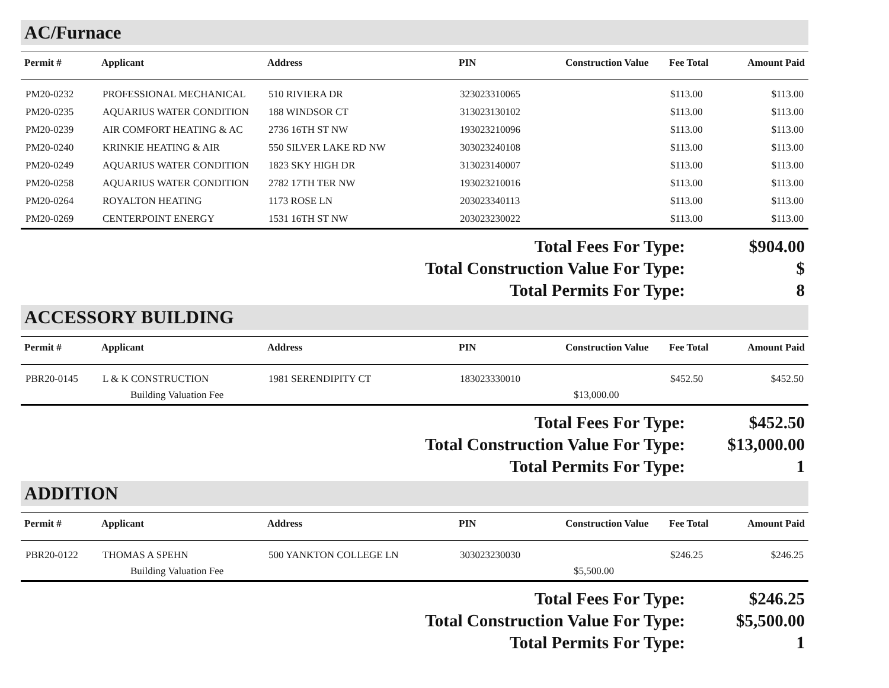AC/Furnace
| Permit # | Applicant | Address | PIN | Construction Value | Fee Total | Amount Paid |
| --- | --- | --- | --- | --- | --- | --- |
| PM20-0232 | PROFESSIONAL MECHANICAL | 510 RIVIERA DR | 323023310065 | | $113.00 | $113.00 |
| PM20-0235 | AQUARIUS WATER CONDITION | 188 WINDSOR CT | 313023130102 | | $113.00 | $113.00 |
| PM20-0239 | AIR COMFORT HEATING & AC | 2736 16TH ST NW | 193023210096 | | $113.00 | $113.00 |
| PM20-0240 | KRINKIE HEATING & AIR | 550 SILVER LAKE RD NW | 303023240108 | | $113.00 | $113.00 |
| PM20-0249 | AQUARIUS WATER CONDITION | 1823 SKY HIGH DR | 313023140007 | | $113.00 | $113.00 |
| PM20-0258 | AQUARIUS WATER CONDITION | 2782 17TH TER NW | 193023210016 | | $113.00 | $113.00 |
| PM20-0264 | ROYALTON HEATING | 1173 ROSE LN | 203023340113 | | $113.00 | $113.00 |
| PM20-0269 | CENTERPOINT ENERGY | 1531 16TH ST NW | 203023230022 | | $113.00 | $113.00 |
| Total Fees For Type: | $904.00 |
| Total Construction Value For Type: | $ |
| Total Permits For Type: | 8 |
ACCESSORY BUILDING
| Permit # | Applicant | Address | PIN | Construction Value | Fee Total | Amount Paid |
| --- | --- | --- | --- | --- | --- | --- |
| PBR20-0145 | L & K CONSTRUCTION | 1981 SERENDIPITY CT | 183023330010 | | $452.50 | $452.50 |
| | Building Valuation Fee | | | $13,000.00 | | |
| Total Fees For Type: | $452.50 |
| Total Construction Value For Type: | $13,000.00 |
| Total Permits For Type: | 1 |
ADDITION
| Permit # | Applicant | Address | PIN | Construction Value | Fee Total | Amount Paid |
| --- | --- | --- | --- | --- | --- | --- |
| PBR20-0122 | THOMAS A SPEHN | 500 YANKTON COLLEGE LN | 303023230030 | | $246.25 | $246.25 |
| | Building Valuation Fee | | | $5,500.00 | | |
| Total Fees For Type: | $246.25 |
| Total Construction Value For Type: | $5,500.00 |
| Total Permits For Type: | 1 |